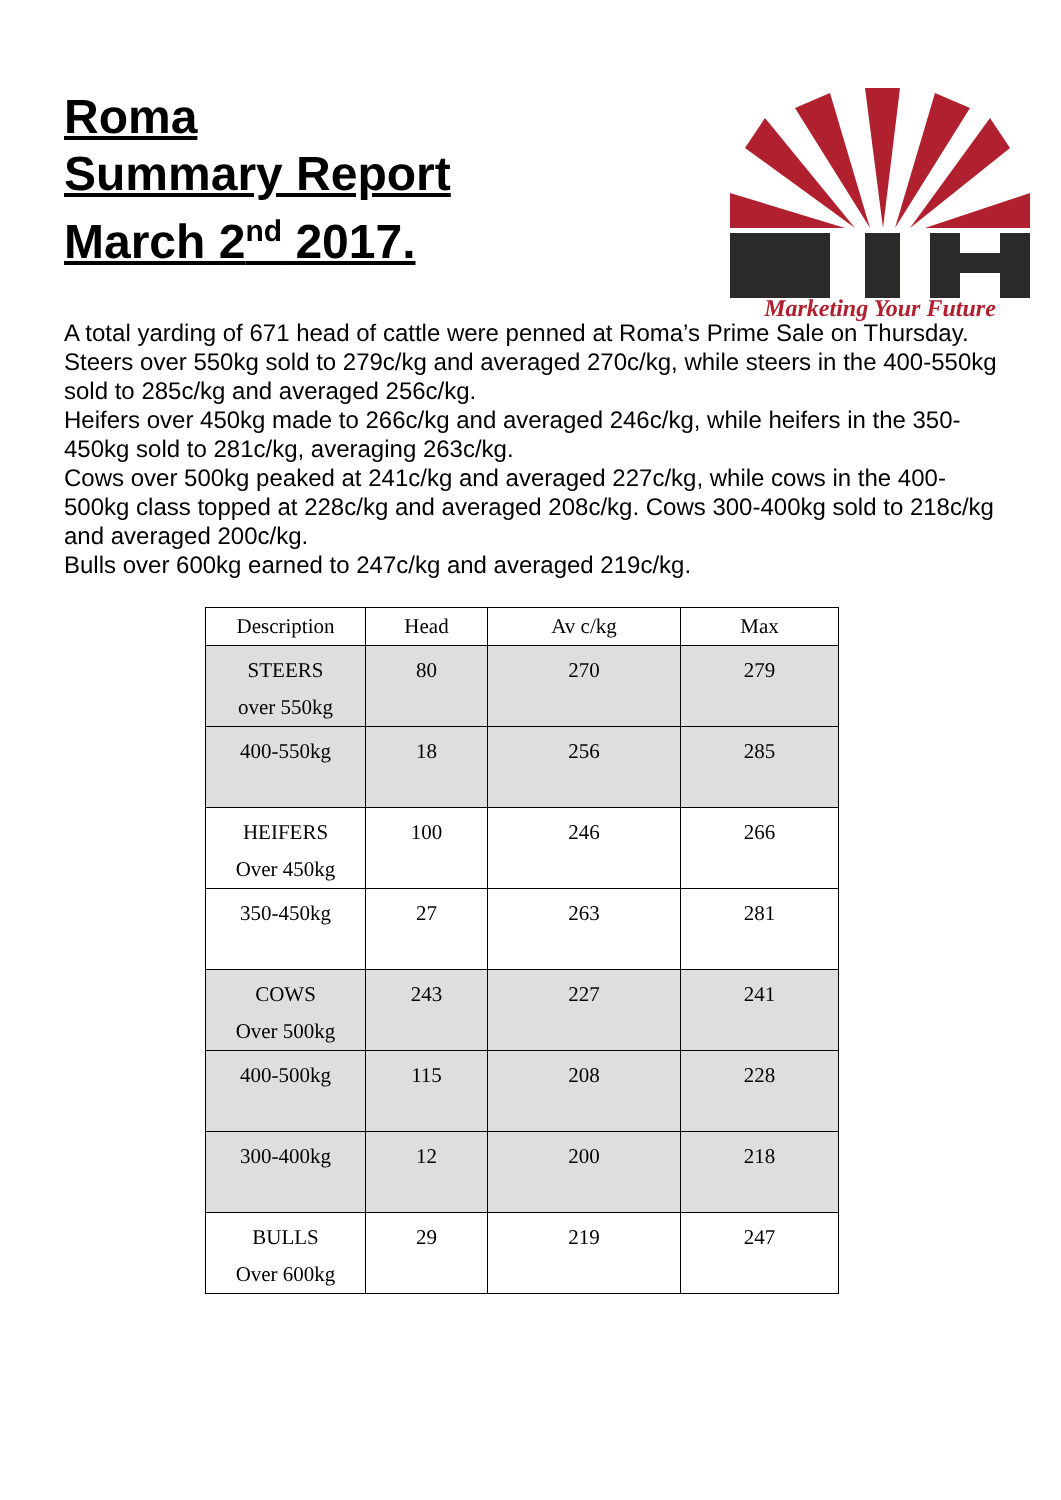Roma
Summary Report
March 2<sup>nd</sup> 2017.
Marketing Your Future
A total yarding of 671 head of cattle were penned at Roma’s Prime Sale on Thursday.
Steers over 550kg sold to 279c/kg and averaged 270c/kg, while steers in the 400-550kg sold to 285c/kg and averaged 256c/kg.
Heifers over 450kg made to 266c/kg and averaged 246c/kg, while heifers in the 350-450kg sold to 281c/kg, averaging 263c/kg.
Cows over 500kg peaked at 241c/kg and averaged 227c/kg, while cows in the 400-500kg class topped at 228c/kg and averaged 208c/kg. Cows 300-400kg sold to 218c/kg and averaged 200c/kg.
Bulls over 600kg earned to 247c/kg and averaged 219c/kg.
| Description | Head | Av c/kg | Max |
| --- | --- | --- | --- |
| STEERS over 550kg | 80 | 270 | 279 |
| 400-550kg | 18 | 256 | 285 |
| HEIFERS Over 450kg | 100 | 246 | 266 |
| 350-450kg | 27 | 263 | 281 |
| COWS Over 500kg | 243 | 227 | 241 |
| 400-500kg | 115 | 208 | 228 |
| 300-400kg | 12 | 200 | 218 |
| BULLS Over 600kg | 29 | 219 | 247 |